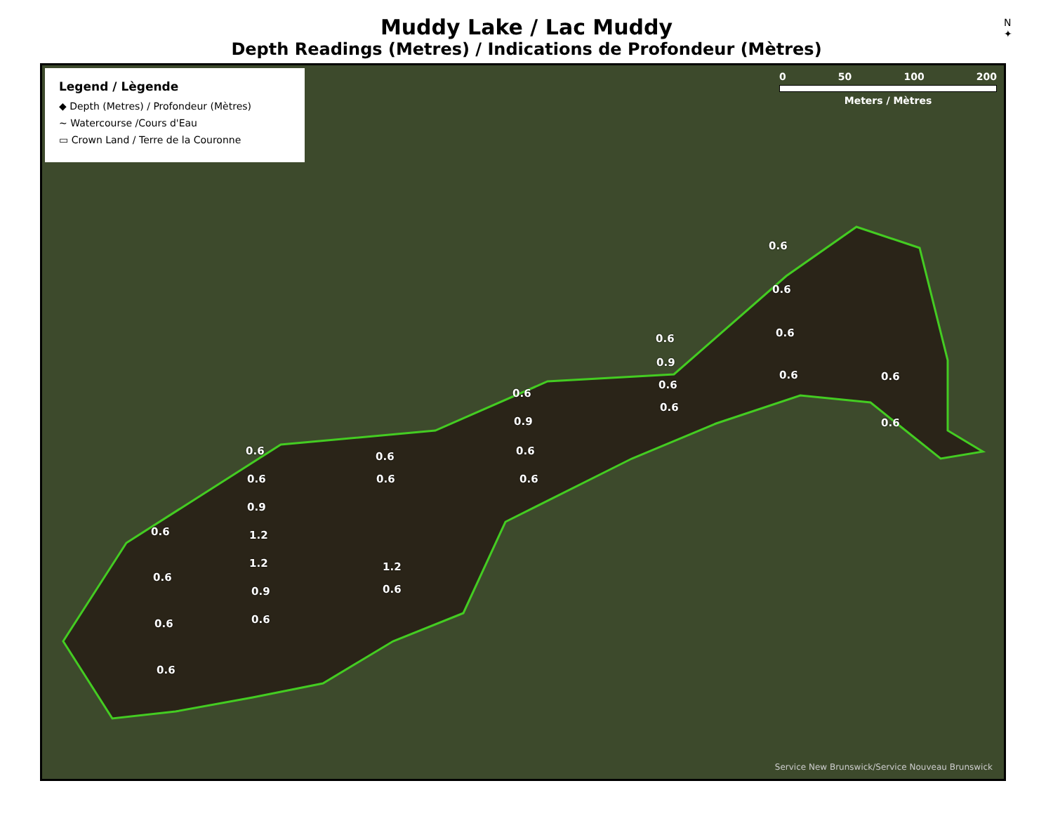Muddy Lake / Lac Muddy
Depth Readings (Metres) / Indications de Profondeur (Mètres)
N
✦
Legend / Lègende
◆ Depth (Metres) / Profondeur (Mètres)
~ Watercourse /Cours d'Eau
▭ Crown Land / Terre de la Couronne
0 50 100 200
Meters / Mètres
0.6
0.6
0.6
0.6
0.9
0.6
0.6
0.6 0.6
0.6
0.6
0.9
0.6
0.6
0.6
0.6
0.9
1.2
1.2
0.9
0.6
0.6
0.6
1.2
0.6
0.6
0.6
0.6
0.6
Service New Brunswick/Service Nouveau Brunswick